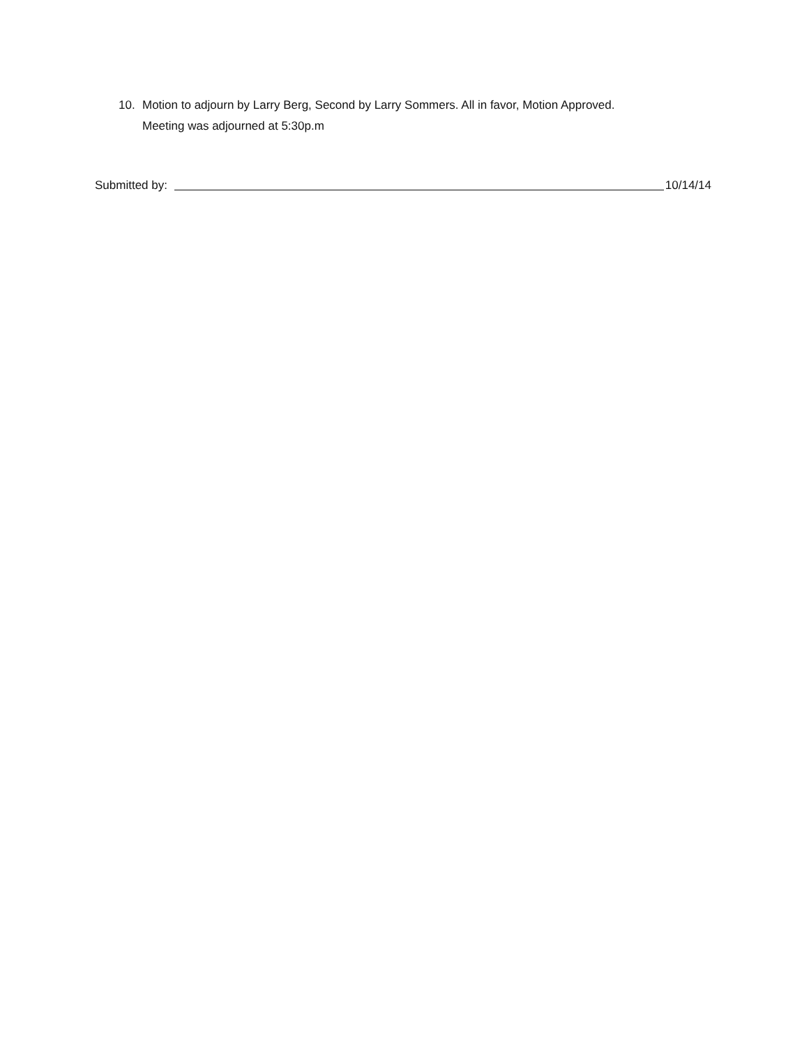10. Motion to adjourn by Larry Berg, Second by Larry Sommers. All in favor, Motion Approved.
Meeting was adjourned at 5:30p.m
Submitted by: 10/14/14